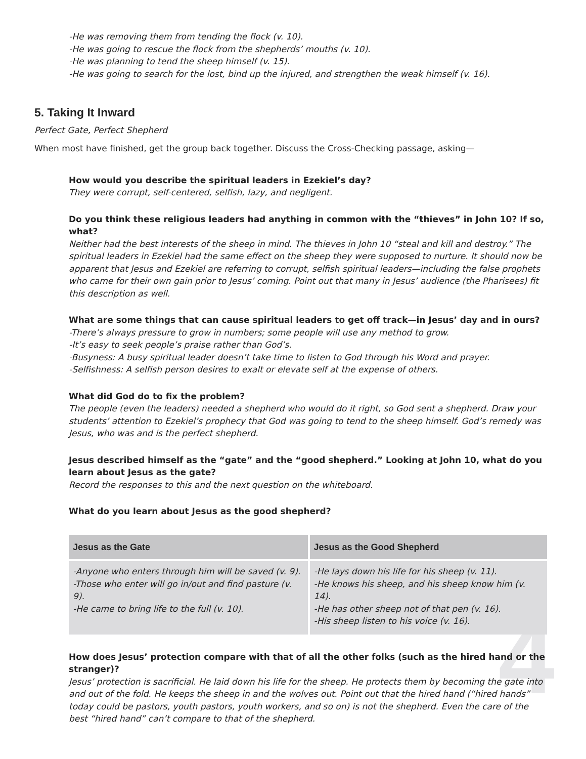4
-He was removing them from tending the flock (v. 10).
-He was going to rescue the flock from the shepherds’ mouths (v. 10).
-He was planning to tend the sheep himself (v. 15).
-He was going to search for the lost, bind up the injured, and strengthen the weak himself (v. 16).
5. Taking It Inward
Perfect Gate, Perfect Shepherd
When most have finished, get the group back together. Discuss the Cross-Checking passage, asking—
How would you describe the spiritual leaders in Ezekiel’s day?
They were corrupt, self-centered, selfish, lazy, and negligent.
Do you think these religious leaders had anything in common with the “thieves” in John 10? If so, what?
Neither had the best interests of the sheep in mind. The thieves in John 10 “steal and kill and destroy.” The spiritual leaders in Ezekiel had the same effect on the sheep they were supposed to nurture. It should now be apparent that Jesus and Ezekiel are referring to corrupt, selfish spiritual leaders—including the false prophets who came for their own gain prior to Jesus’ coming. Point out that many in Jesus’ audience (the Pharisees) fit this description as well.
What are some things that can cause spiritual leaders to get off track—in Jesus’ day and in ours?
-There’s always pressure to grow in numbers; some people will use any method to grow.
-It’s easy to seek people’s praise rather than God’s.
-Busyness: A busy spiritual leader doesn’t take time to listen to God through his Word and prayer.
-Selfishness: A selfish person desires to exalt or elevate self at the expense of others.
What did God do to fix the problem?
The people (even the leaders) needed a shepherd who would do it right, so God sent a shepherd. Draw your students’ attention to Ezekiel’s prophecy that God was going to tend to the sheep himself. God’s remedy was Jesus, who was and is the perfect shepherd.
Jesus described himself as the “gate” and the “good shepherd.” Looking at John 10, what do you learn about Jesus as the gate?
Record the responses to this and the next question on the whiteboard.
What do you learn about Jesus as the good shepherd?
| Jesus as the Gate | Jesus as the Good Shepherd |
| --- | --- |
| -Anyone who enters through him will be saved (v. 9). -Those who enter will go in/out and find pasture (v. 9). -He came to bring life to the full (v. 10). | -He lays down his life for his sheep (v. 11). -He knows his sheep, and his sheep know him (v. 14). -He has other sheep not of that pen (v. 16). -His sheep listen to his voice (v. 16). |
How does Jesus’ protection compare with that of all the other folks (such as the hired hand or the stranger)?
Jesus’ protection is sacrificial. He laid down his life for the sheep. He protects them by becoming the gate into and out of the fold. He keeps the sheep in and the wolves out. Point out that the hired hand (“hired hands” today could be pastors, youth pastors, youth workers, and so on) is not the shepherd. Even the care of the best “hired hand” can’t compare to that of the shepherd.